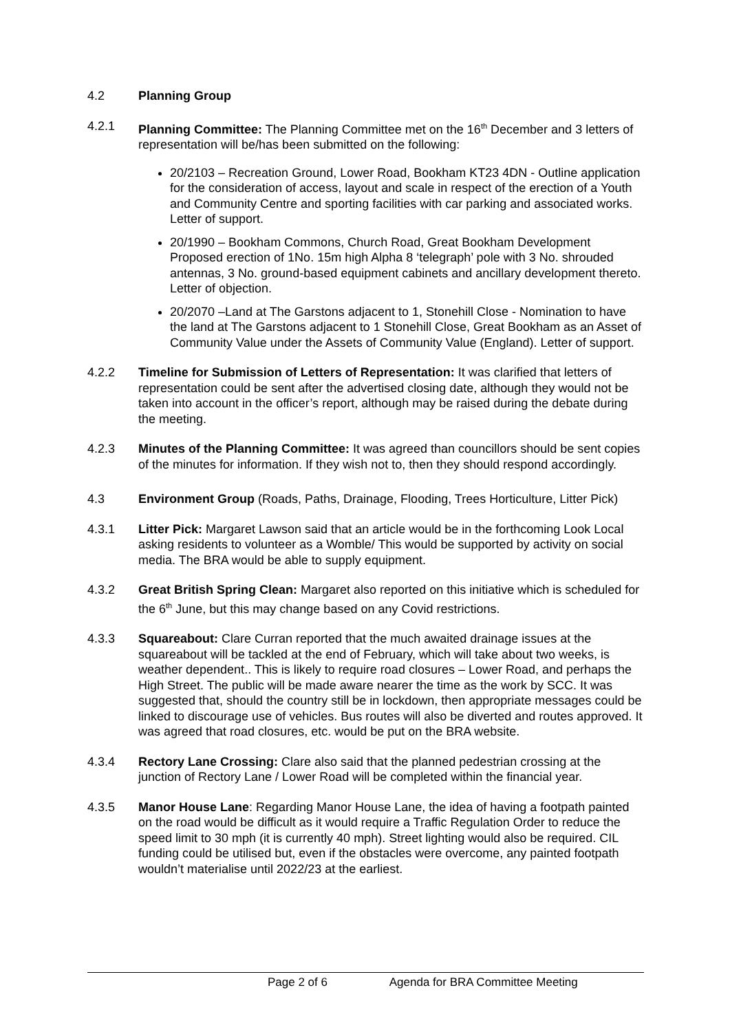4.2 Planning Group
4.2.1 Planning Committee: The Planning Committee met on the 16<sup>th</sup> December and 3 letters of representation will be/has been submitted on the following:
20/2103 – Recreation Ground, Lower Road, Bookham KT23 4DN - Outline application for the consideration of access, layout and scale in respect of the erection of a Youth and Community Centre and sporting facilities with car parking and associated works. Letter of support.
20/1990 – Bookham Commons, Church Road, Great Bookham Development Proposed erection of 1No. 15m high Alpha 8 ‘telegraph’ pole with 3 No. shrouded antennas, 3 No. ground-based equipment cabinets and ancillary development thereto. Letter of objection.
20/2070 –Land at The Garstons adjacent to 1, Stonehill Close - Nomination to have the land at The Garstons adjacent to 1 Stonehill Close, Great Bookham as an Asset of Community Value under the Assets of Community Value (England). Letter of support.
4.2.2 Timeline for Submission of Letters of Representation: It was clarified that letters of representation could be sent after the advertised closing date, although they would not be taken into account in the officer’s report, although may be raised during the debate during the meeting.
4.2.3 Minutes of the Planning Committee: It was agreed than councillors should be sent copies of the minutes for information. If they wish not to, then they should respond accordingly.
4.3 Environment Group (Roads, Paths, Drainage, Flooding, Trees Horticulture, Litter Pick)
4.3.1 Litter Pick: Margaret Lawson said that an article would be in the forthcoming Look Local asking residents to volunteer as a Womble/ This would be supported by activity on social media. The BRA would be able to supply equipment.
4.3.2 Great British Spring Clean: Margaret also reported on this initiative which is scheduled for the 6<sup>th</sup> June, but this may change based on any Covid restrictions.
4.3.3 Squareabout: Clare Curran reported that the much awaited drainage issues at the squareabout will be tackled at the end of February, which will take about two weeks, is weather dependent.. This is likely to require road closures – Lower Road, and perhaps the High Street. The public will be made aware nearer the time as the work by SCC. It was suggested that, should the country still be in lockdown, then appropriate messages could be linked to discourage use of vehicles. Bus routes will also be diverted and routes approved. It was agreed that road closures, etc. would be put on the BRA website.
4.3.4 Rectory Lane Crossing: Clare also said that the planned pedestrian crossing at the junction of Rectory Lane / Lower Road will be completed within the financial year.
4.3.5 Manor House Lane: Regarding Manor House Lane, the idea of having a footpath painted on the road would be difficult as it would require a Traffic Regulation Order to reduce the speed limit to 30 mph (it is currently 40 mph). Street lighting would also be required. CIL funding could be utilised but, even if the obstacles were overcome, any painted footpath wouldn’t materialise until 2022/23 at the earliest.
Page 2 of 6 Agenda for BRA Committee Meeting